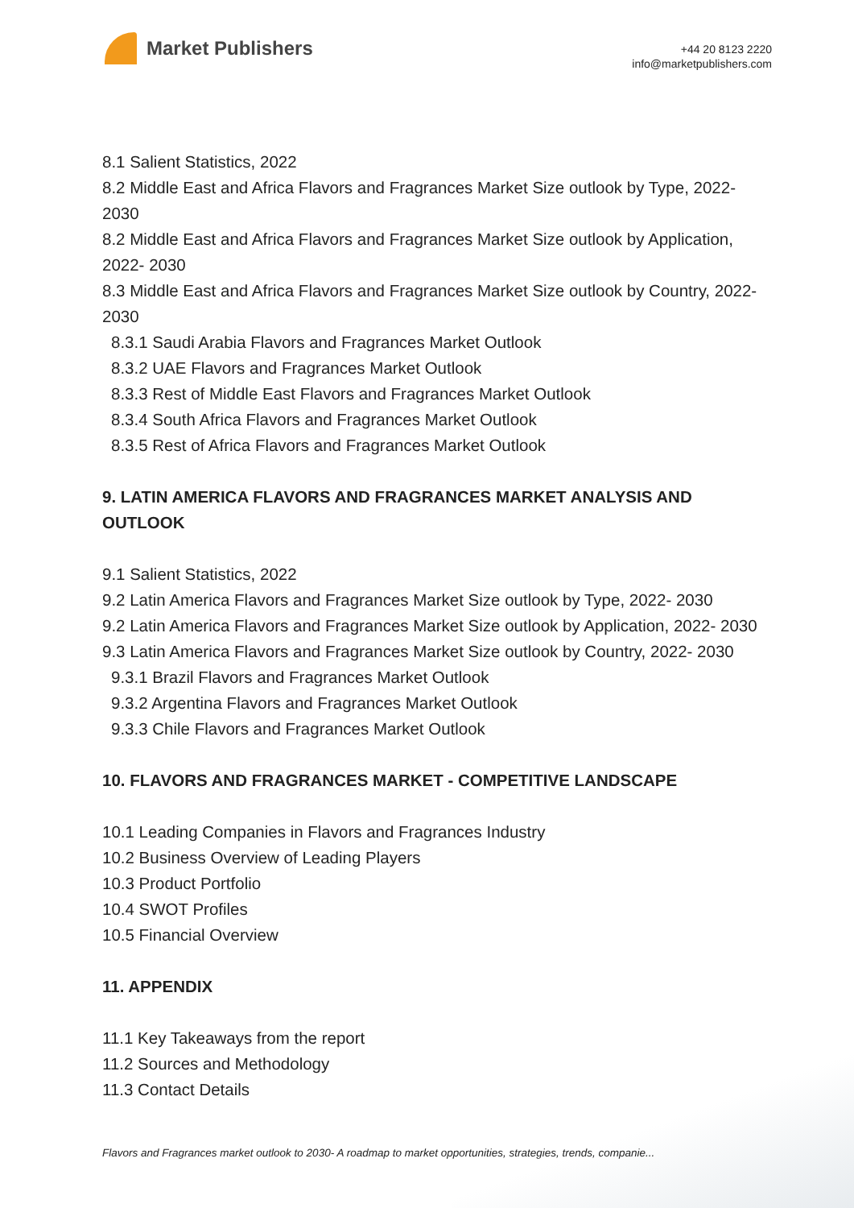Market Publishers
+44 20 8123 2220
info@marketpublishers.com
8.1 Salient Statistics, 2022
8.2 Middle East and Africa Flavors and Fragrances Market Size outlook by Type, 2022- 2030
8.2 Middle East and Africa Flavors and Fragrances Market Size outlook by Application, 2022- 2030
8.3 Middle East and Africa Flavors and Fragrances Market Size outlook by Country, 2022- 2030
8.3.1 Saudi Arabia Flavors and Fragrances Market Outlook
8.3.2 UAE Flavors and Fragrances Market Outlook
8.3.3 Rest of Middle East Flavors and Fragrances Market Outlook
8.3.4 South Africa Flavors and Fragrances Market Outlook
8.3.5 Rest of Africa Flavors and Fragrances Market Outlook
9. LATIN AMERICA FLAVORS AND FRAGRANCES MARKET ANALYSIS AND OUTLOOK
9.1 Salient Statistics, 2022
9.2 Latin America Flavors and Fragrances Market Size outlook by Type, 2022- 2030
9.2 Latin America Flavors and Fragrances Market Size outlook by Application, 2022- 2030
9.3 Latin America Flavors and Fragrances Market Size outlook by Country, 2022- 2030
9.3.1 Brazil Flavors and Fragrances Market Outlook
9.3.2 Argentina Flavors and Fragrances Market Outlook
9.3.3 Chile Flavors and Fragrances Market Outlook
10. FLAVORS AND FRAGRANCES MARKET - COMPETITIVE LANDSCAPE
10.1 Leading Companies in Flavors and Fragrances Industry
10.2 Business Overview of Leading Players
10.3 Product Portfolio
10.4 SWOT Profiles
10.5 Financial Overview
11. APPENDIX
11.1 Key Takeaways from the report
11.2 Sources and Methodology
11.3 Contact Details
Flavors and Fragrances market outlook to 2030- A roadmap to market opportunities, strategies, trends, companie...